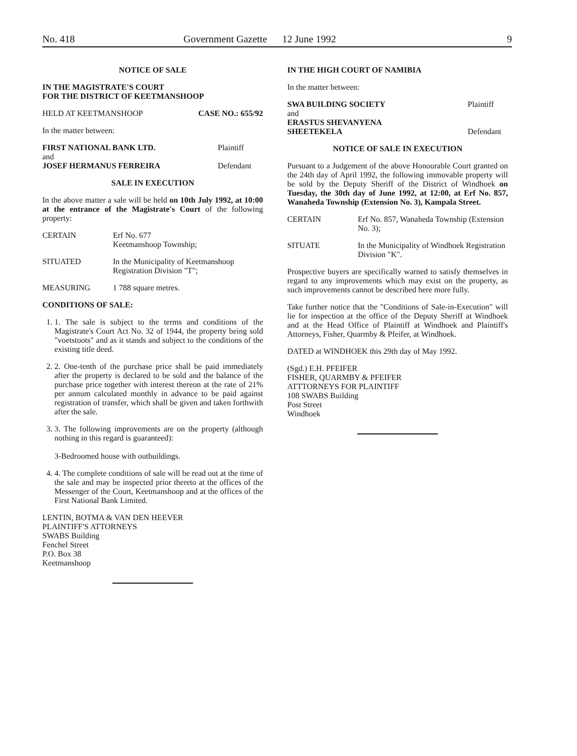No. 418 Government Gazette 12 June 1992 9
NOTICE OF SALE
IN THE MAGISTRATE'S COURT
FOR THE DISTRICT OF KEETMANSHOOP
HELD AT KEETMANSHOOP CASE NO.: 655/92
In the matter between:
FIRST NATIONAL BANK LTD. Plaintiff
and
JOSEF HERMANUS FERREIRA Defendant
SALE IN EXECUTION
In the above matter a sale will be held on 10th July 1992, at 10:00 at the entrance of the Magistrate's Court of the following property:
CERTAIN Erf No. 677
Keetmanshoop Township;
SITUATED In the Municipality of Keetmanshoop Registration Division "T";
MEASURING 1 788 square metres.
CONDITIONS OF SALE:
1. 1. The sale is subject to the terms and conditions of the Magistrate's Court Act No. 32 of 1944, the property being sold "voetstoots" and as it stands and subject to the conditions of the existing title deed.
2. 2. One-tenth of the purchase price shall be paid immediately after the property is declared to be sold and the balance of the purchase price together with interest thereon at the rate of 21% per annum calculated monthly in advance to be paid against registration of transfer, which shall be given and taken forthwith after the sale.
3. 3. The following improvements are on the property (although nothing in this regard is guaranteed):
3-Bedroomed house with outbuildings.
4. 4. The complete conditions of sale will be read out at the time of the sale and may be inspected prior thereto at the offices of the Messenger of the Court, Keetmanshoop and at the offices of the First National Bank Limited.
LENTIN, BOTMA & VAN DEN HEEVER
PLAINTIFF'S ATTORNEYS
SWABS Building
Fenchel Street
P.O. Box 38
Keetmanshoop
IN THE HIGH COURT OF NAMIBIA
In the matter between:
SWA BUILDING SOCIETY Plaintiff
and
ERASTUS SHEVANYENA
SHEETEKELA Defendant
NOTICE OF SALE IN EXECUTION
Pursuant to a Judgement of the above Honourable Court granted on the 24th day of April 1992, the following immovable property will be sold by the Deputy Sheriff of the District of Windhoek on Tuesday, the 30th day of June 1992, at 12:00, at Erf No. 857, Wanaheda Township (Extension No. 3), Kampala Street.
CERTAIN Erf No. 857, Wanaheda Township (Extension No. 3);
SITUATE In the Municipality of Windhoek Registration Division "K".
Prospective buyers are specifically warned to satisfy themselves in regard to any improvements which may exist on the property, as such improvements cannot be described here more fully.
Take further notice that the "Conditions of Sale-in-Execution" will lie for inspection at the office of the Deputy Sheriff at Windhoek and at the Head Office of Plaintiff at Windhoek and Plaintiff's Attorneys, Fisher, Quarmby & Pfeifer, at Windhoek.
DATED at WINDHOEK this 29th day of May 1992.
(Sgd.) E.H. PFEIFER
FISHER, QUARMBY & PFEIFER
ATTTORNEYS FOR PLAINTIFF
108 SWABS Building
Post Street
Windhoek